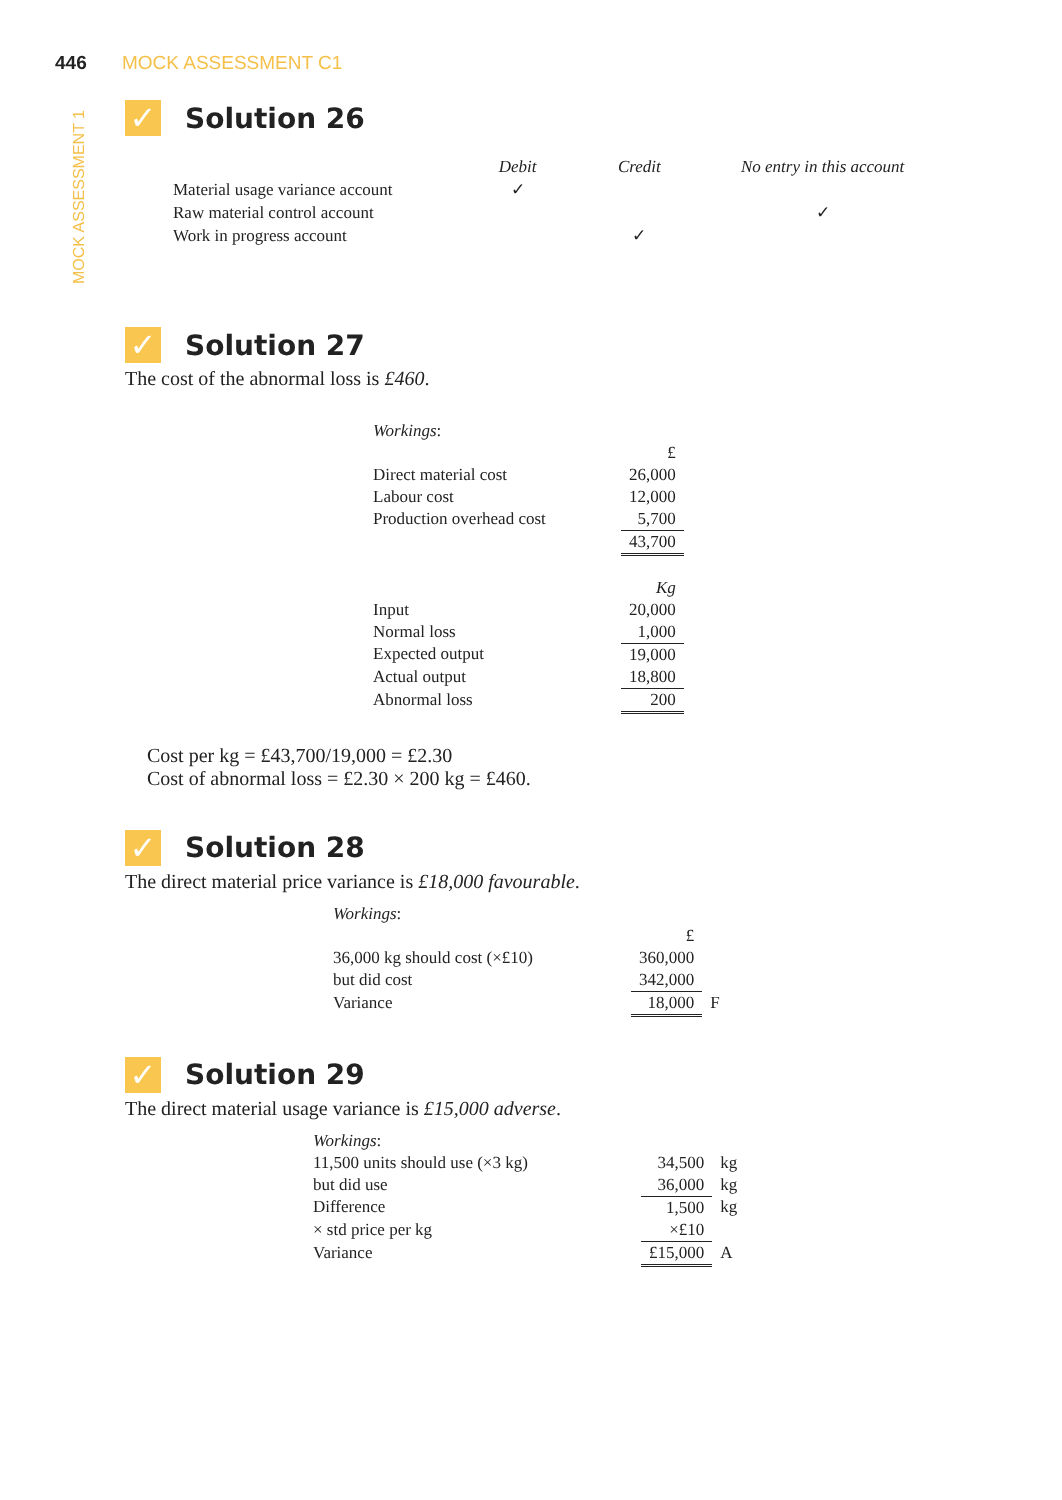446 MOCK ASSESSMENT C1
MOCK ASSESSMENT 1
✓ Solution 26
| | Debit | Credit | No entry in this account |
| --- | --- | --- | --- |
| Material usage variance account | ✓ | | |
| Raw material control account | | | ✓ |
| Work in progress account | | ✓ | |
✓ Solution 27
The cost of the abnormal loss is £460.
| Workings : | |
| | £ |
| Direct material cost | 26,000 |
| Labour cost | 12,000 |
| Production overhead cost | 5,700 |
| | 43,700 |
| | Kg |
| Input | 20,000 |
| Normal loss | 1,000 |
| Expected output | 19,000 |
| Actual output | 18,800 |
| Abnormal loss | 200 |
Cost per kg = £43,700/19,000 = £2.30
Cost of abnormal loss = £2.30 × 200 kg = £460.
✓ Solution 28
The direct material price variance is £18,000 favourable.
| Workings : | | |
| | £ | |
| 36,000 kg should cost (×£10) | 360,000 | |
| but did cost | 342,000 | |
| Variance | 18,000 | F |
✓ Solution 29
The direct material usage variance is £15,000 adverse.
| Workings : | | |
| 11,500 units should use (×3 kg) | 34,500 | kg |
| but did use | 36,000 | kg |
| Difference | 1,500 | kg |
| × std price per kg | ×£10 | |
| Variance | £15,000 | A |